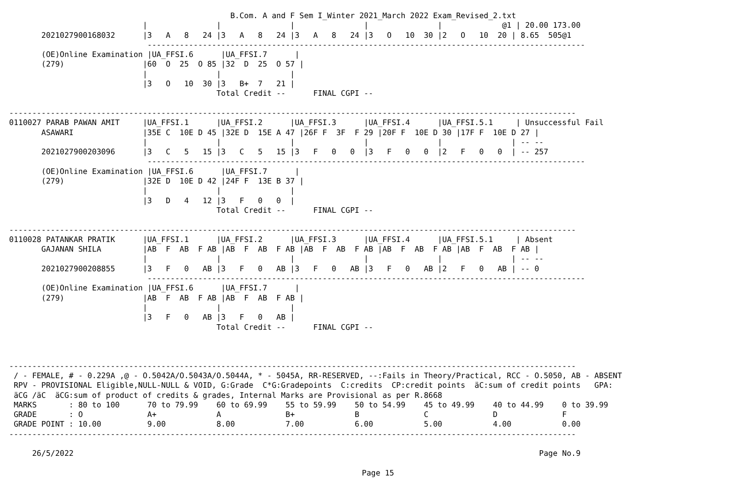B.Com. A and F Sem I_Winter 2021_March 2022 Exam_Revised_2.txt
                             |               |               |               |               |             @1 | 20.00 173.00
       2021027900168032      |3   A   8   24 |3   A   8   24 |3   A   8   24 |3   O   10  30 |2   O   10  20 | 8.65  505@1
                              -----------------------------------------------------------------------------------------------
       (OE)Online Examination |UA_FFSI.6      |UA_FFSI.7      |
       (279)                 |60  O  25  O 85 |32  D  25  O 57 |
                             |               |               |
                             |3   O   10  30 |3   B+  7   21 |
                                             Total Credit --      FINAL CGPI --

---------------------------------------------------------------------------------------------------------------------------
0110027 PARAB PAWAN AMIT     |UA_FFSI.1      |UA_FFSI.2      |UA_FFSI.3      |UA_FFSI.4      |UA_FFSI.5.1     | Unsuccessful Fail
       ASAWARI               |35E C  10E D 45 |32E D  15E A 47 |26F F  3F  F 29 |20F F  10E D 30 |17F F  10E D 27 |
                             |               |               |               |               |               | -- --
       2021027900203096      |3   C   5   15 |3   C   5   15 |3   F   0   0  |3   F   0   0  |2   F   0   0  | -- 257
                              -----------------------------------------------------------------------------------------------
       (OE)Online Examination |UA_FFSI.6      |UA_FFSI.7      |
       (279)                 |32E D  10E D 42 |24F F  13E B 37 |
                             |               |               |
                             |3   D   4   12 |3   F   0   0  |
                                             Total Credit --      FINAL CGPI --

---------------------------------------------------------------------------------------------------------------------------
0110028 PATANKAR PRATIK      |UA_FFSI.1      |UA_FFSI.2      |UA_FFSI.3      |UA_FFSI.4      |UA_FFSI.5.1     | Absent
       GAJANAN SHILA         |AB  F  AB  F AB |AB  F  AB  F AB |AB  F  AB  F AB |AB  F  AB  F AB |AB  F  AB  F AB |
                             |               |               |               |               |               | -- --
       2021027900208855      |3   F   0   AB |3   F   0   AB |3   F   0   AB |3   F   0   AB |2   F   0   AB | -- 0
                              -----------------------------------------------------------------------------------------------
       (OE)Online Examination |UA_FFSI.6      |UA_FFSI.7      |
       (279)                 |AB  F  AB  F AB |AB  F  AB  F AB |
                             |               |               |
                             |3   F   0   AB |3   F   0   AB |
                                             Total Credit --      FINAL CGPI --



---------------------------------------------------------------------------------------------------------------------------
 / - FEMALE, # - 0.229A ,@ - O.5042A/O.5043A/O.5044A, * - 5045A, RR-RESERVED, --:Fails in Theory/Practical, RCC - O.5050, AB - ABSENT
 RPV - PROVISIONAL Eligible,NULL-NULL & VOID, G:Grade  C*G:Gradepoints  C:credits  CP:credit points  äC:sum of credit points   GPA:
 äCG /äC  äCG:sum of product of credits & grades, Internal Marks are Provisional as per R.8668
 MARKS       : 80 to 100      70 to 79.99    60 to 69.99    55 to 59.99    50 to 54.99    45 to 49.99    40 to 44.99    0 to 39.99
 GRADE       : O              A+             A              B+             B              C              D              F
 GRADE POINT : 10.00          9.00           8.00           7.00           6.00           5.00           4.00           0.00
---------------------------------------------------------------------------------------------------------------------------

     26/5/2022                                                                                                     Page No.9

Page 15